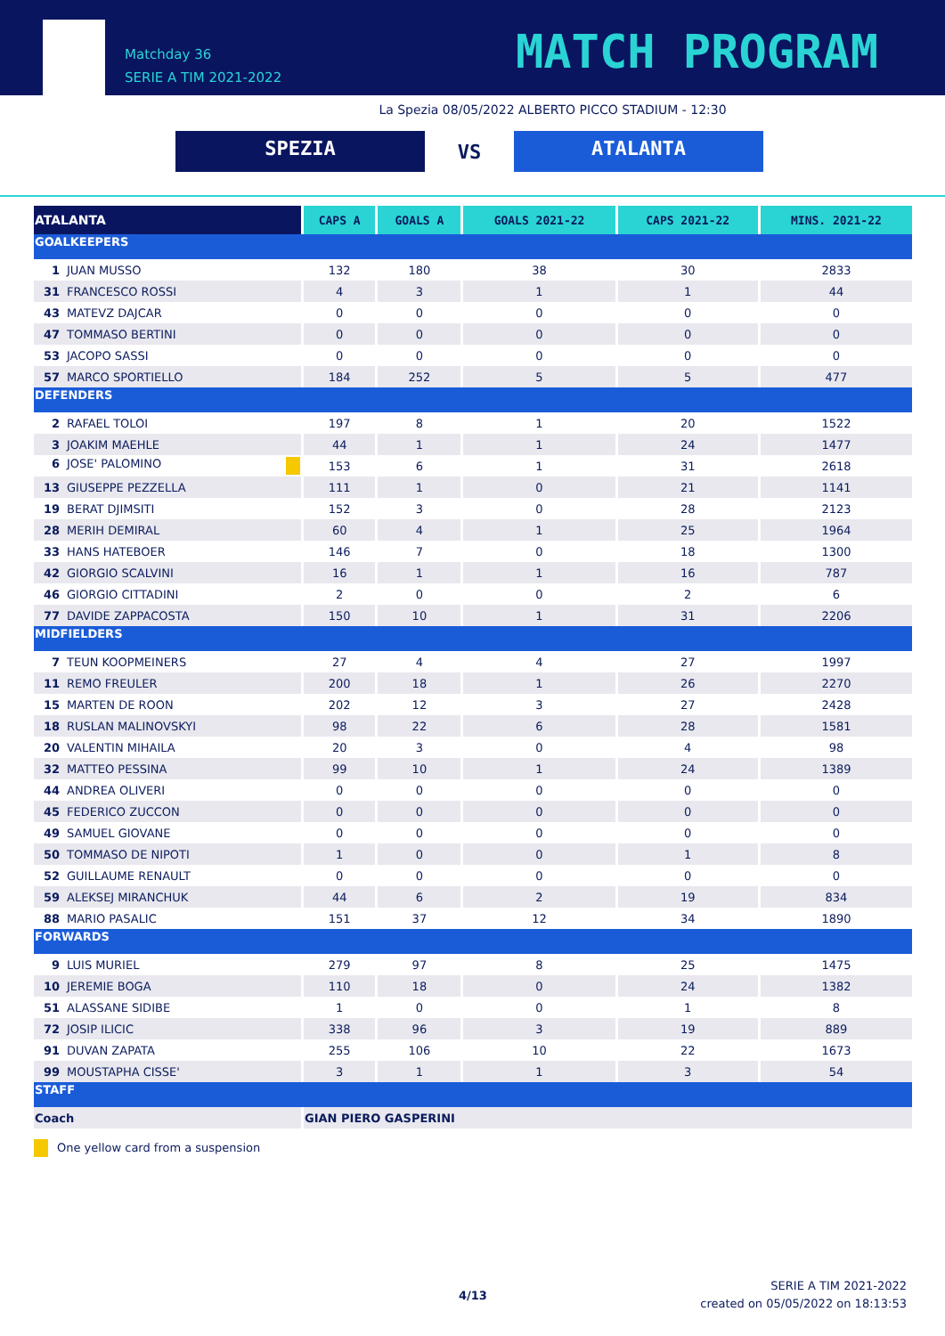Matchday 36
SERIE A TIM 2021-2022
MATCH PROGRAM
La Spezia 08/05/2022 ALBERTO PICCO STADIUM - 12:30
SPEZIA
VS
ATALANTA
| ATALANTA | CAPS A | GOALS A | GOALS 2021-22 | CAPS 2021-22 | MINS. 2021-22 |
| --- | --- | --- | --- | --- | --- |
| GOALKEEPERS | | | | | |
| 1 JUAN MUSSO | 132 | 180 | 38 | 30 | 2833 |
| 31 FRANCESCO ROSSI | 4 | 3 | 1 | 1 | 44 |
| 43 MATEVZ DAJCAR | 0 | 0 | 0 | 0 | 0 |
| 47 TOMMASO BERTINI | 0 | 0 | 0 | 0 | 0 |
| 53 JACOPO SASSI | 0 | 0 | 0 | 0 | 0 |
| 57 MARCO SPORTIELLO | 184 | 252 | 5 | 5 | 477 |
| DEFENDERS | | | | | |
| 2 RAFAEL TOLOI | 197 | 8 | 1 | 20 | 1522 |
| 3 JOAKIM MAEHLE | 44 | 1 | 1 | 24 | 1477 |
| 6 JOSE' PALOMINO | 153 | 6 | 1 | 31 | 2618 |
| 13 GIUSEPPE PEZZELLA | 111 | 1 | 0 | 21 | 1141 |
| 19 BERAT DJIMSITI | 152 | 3 | 0 | 28 | 2123 |
| 28 MERIH DEMIRAL | 60 | 4 | 1 | 25 | 1964 |
| 33 HANS HATEBOER | 146 | 7 | 0 | 18 | 1300 |
| 42 GIORGIO SCALVINI | 16 | 1 | 1 | 16 | 787 |
| 46 GIORGIO CITTADINI | 2 | 0 | 0 | 2 | 6 |
| 77 DAVIDE ZAPPACOSTA | 150 | 10 | 1 | 31 | 2206 |
| MIDFIELDERS | | | | | |
| 7 TEUN KOOPMEINERS | 27 | 4 | 4 | 27 | 1997 |
| 11 REMO FREULER | 200 | 18 | 1 | 26 | 2270 |
| 15 MARTEN DE ROON | 202 | 12 | 3 | 27 | 2428 |
| 18 RUSLAN MALINOVSKYI | 98 | 22 | 6 | 28 | 1581 |
| 20 VALENTIN MIHAILA | 20 | 3 | 0 | 4 | 98 |
| 32 MATTEO PESSINA | 99 | 10 | 1 | 24 | 1389 |
| 44 ANDREA OLIVERI | 0 | 0 | 0 | 0 | 0 |
| 45 FEDERICO ZUCCON | 0 | 0 | 0 | 0 | 0 |
| 49 SAMUEL GIOVANE | 0 | 0 | 0 | 0 | 0 |
| 50 TOMMASO DE NIPOTI | 1 | 0 | 0 | 1 | 8 |
| 52 GUILLAUME RENAULT | 0 | 0 | 0 | 0 | 0 |
| 59 ALEKSEJ MIRANCHUK | 44 | 6 | 2 | 19 | 834 |
| 88 MARIO PASALIC | 151 | 37 | 12 | 34 | 1890 |
| FORWARDS | | | | | |
| 9 LUIS MURIEL | 279 | 97 | 8 | 25 | 1475 |
| 10 JEREMIE BOGA | 110 | 18 | 0 | 24 | 1382 |
| 51 ALASSANE SIDIBE | 1 | 0 | 0 | 1 | 8 |
| 72 JOSIP ILICIC | 338 | 96 | 3 | 19 | 889 |
| 91 DUVAN ZAPATA | 255 | 106 | 10 | 22 | 1673 |
| 99 MOUSTAPHA CISSE' | 3 | 1 | 1 | 3 | 54 |
| STAFF | | | | | |
| Coach | GIAN PIERO GASPERINI | | | | |
One yellow card from a suspension
4/13
SERIE A TIM 2021-2022
created on 05/05/2022 on 18:13:53